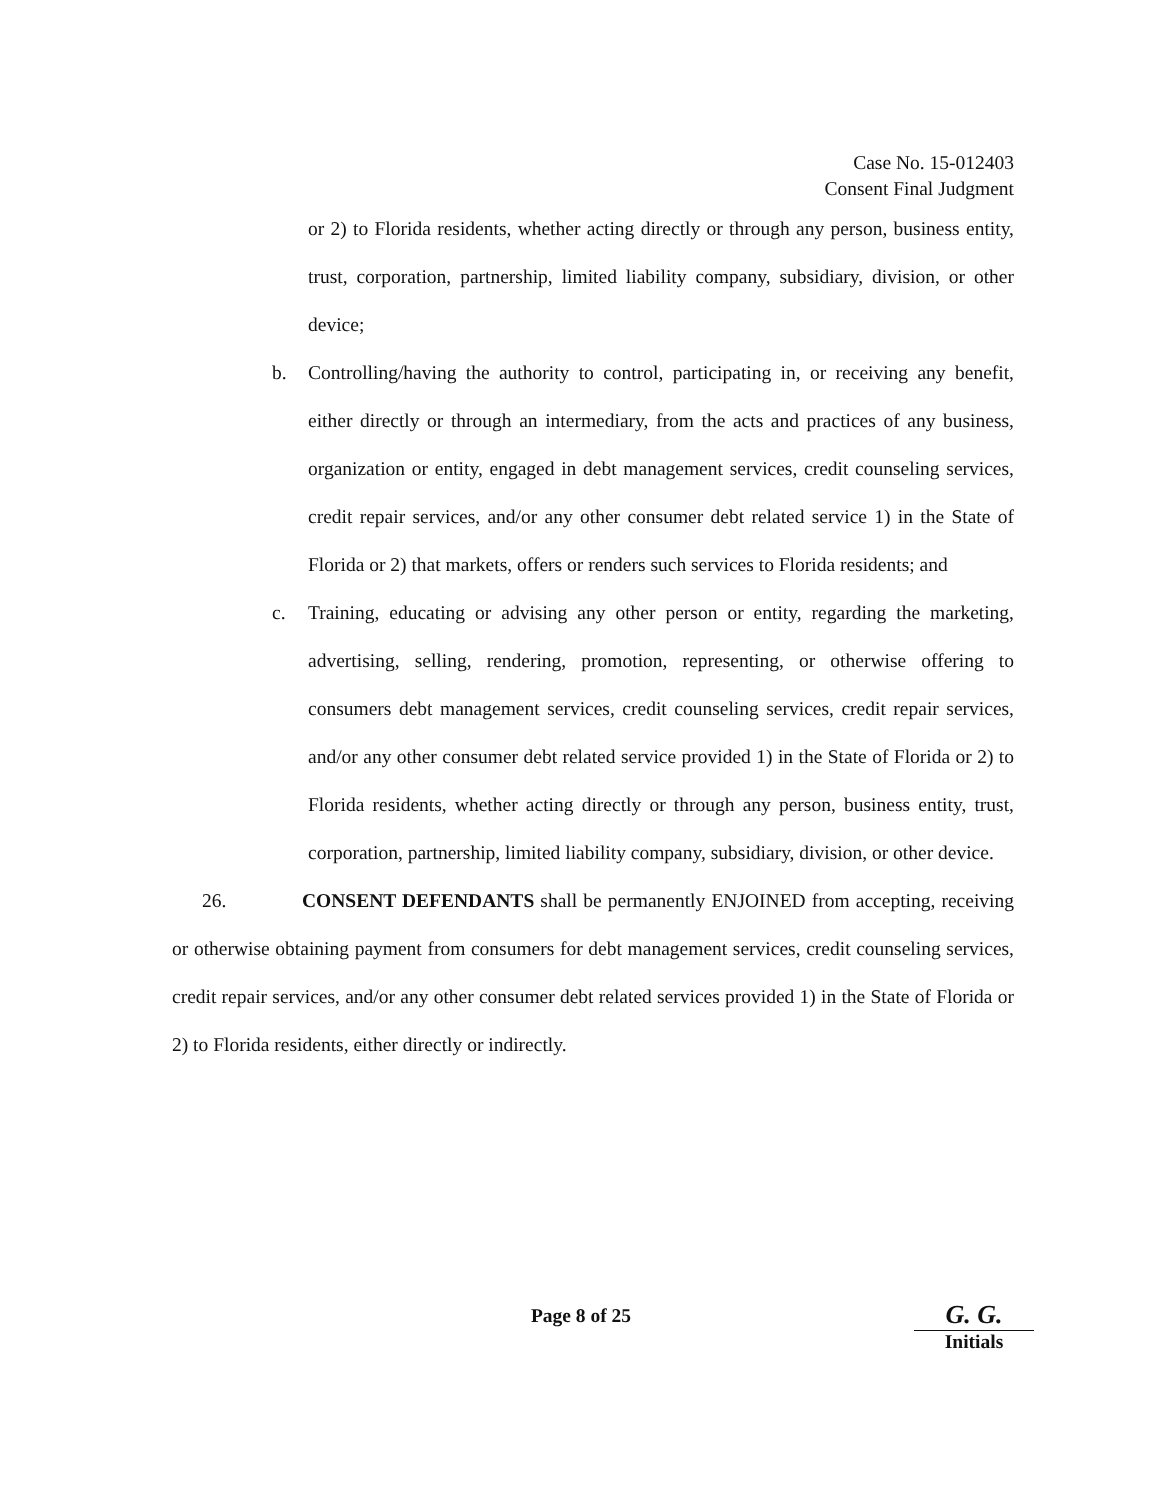Case No. 15-012403
Consent Final Judgment
or 2) to Florida residents, whether acting directly or through any person, business entity, trust, corporation, partnership, limited liability company, subsidiary, division, or other device;
b. Controlling/having the authority to control, participating in, or receiving any benefit, either directly or through an intermediary, from the acts and practices of any business, organization or entity, engaged in debt management services, credit counseling services, credit repair services, and/or any other consumer debt related service 1) in the State of Florida or 2) that markets, offers or renders such services to Florida residents; and
c. Training, educating or advising any other person or entity, regarding the marketing, advertising, selling, rendering, promotion, representing, or otherwise offering to consumers debt management services, credit counseling services, credit repair services, and/or any other consumer debt related service provided 1) in the State of Florida or 2) to Florida residents, whether acting directly or through any person, business entity, trust, corporation, partnership, limited liability company, subsidiary, division, or other device.
26. CONSENT DEFENDANTS shall be permanently ENJOINED from accepting, receiving or otherwise obtaining payment from consumers for debt management services, credit counseling services, credit repair services, and/or any other consumer debt related services provided 1) in the State of Florida or 2) to Florida residents, either directly or indirectly.
Page 8 of 25
G. G.
Initials